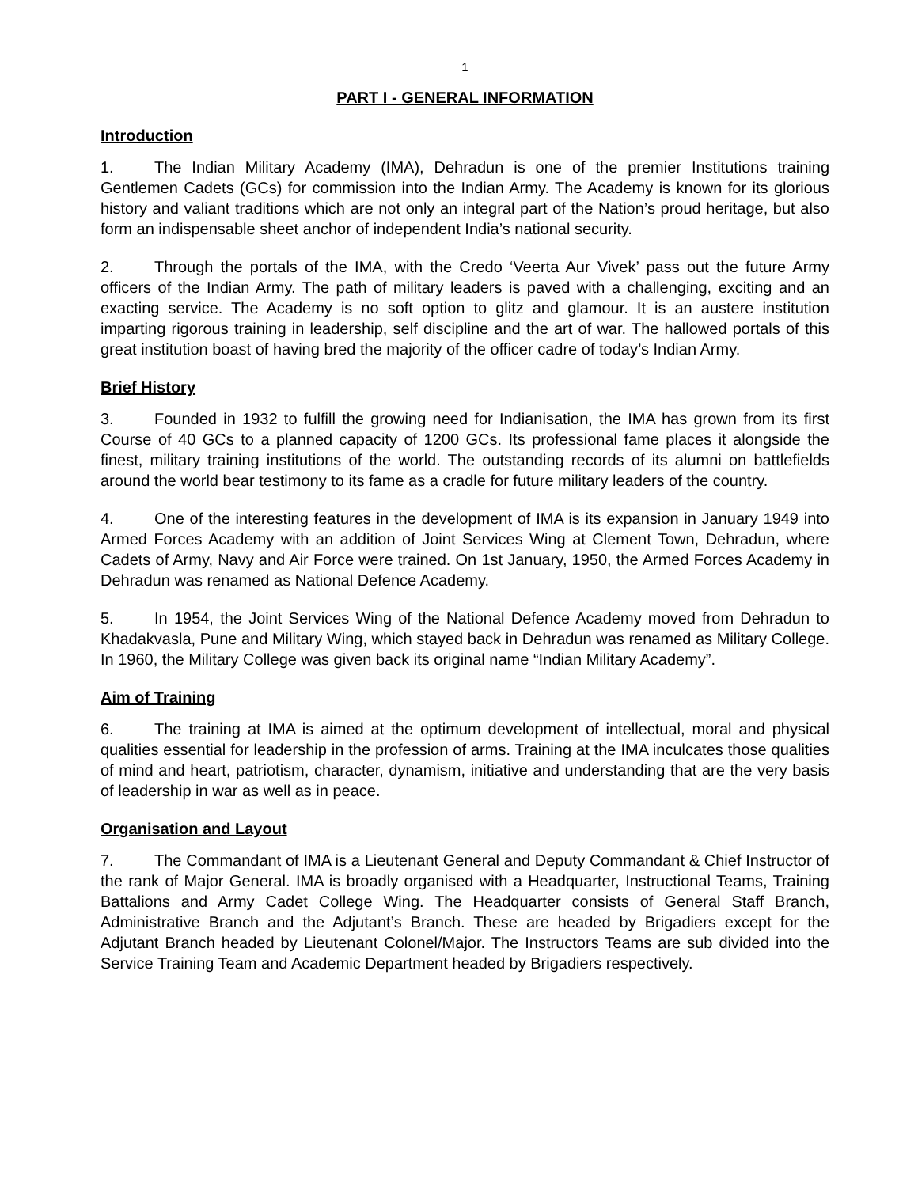1
PART I - GENERAL INFORMATION
Introduction
1. The Indian Military Academy (IMA), Dehradun is one of the premier Institutions training Gentlemen Cadets (GCs) for commission into the Indian Army. The Academy is known for its glorious history and valiant traditions which are not only an integral part of the Nation’s proud heritage, but also form an indispensable sheet anchor of independent India’s national security.
2. Through the portals of the IMA, with the Credo ‘Veerta Aur Vivek’ pass out the future Army officers of the Indian Army. The path of military leaders is paved with a challenging, exciting and an exacting service. The Academy is no soft option to glitz and glamour. It is an austere institution imparting rigorous training in leadership, self discipline and the art of war. The hallowed portals of this great institution boast of having bred the majority of the officer cadre of today’s Indian Army.
Brief History
3. Founded in 1932 to fulfill the growing need for Indianisation, the IMA has grown from its first Course of 40 GCs to a planned capacity of 1200 GCs. Its professional fame places it alongside the finest, military training institutions of the world. The outstanding records of its alumni on battlefields around the world bear testimony to its fame as a cradle for future military leaders of the country.
4. One of the interesting features in the development of IMA is its expansion in January 1949 into Armed Forces Academy with an addition of Joint Services Wing at Clement Town, Dehradun, where Cadets of Army, Navy and Air Force were trained. On 1st January, 1950, the Armed Forces Academy in Dehradun was renamed as National Defence Academy.
5. In 1954, the Joint Services Wing of the National Defence Academy moved from Dehradun to Khadakvasla, Pune and Military Wing, which stayed back in Dehradun was renamed as Military College. In 1960, the Military College was given back its original name “Indian Military Academy”.
Aim of Training
6. The training at IMA is aimed at the optimum development of intellectual, moral and physical qualities essential for leadership in the profession of arms. Training at the IMA inculcates those qualities of mind and heart, patriotism, character, dynamism, initiative and understanding that are the very basis of leadership in war as well as in peace.
Organisation and Layout
7. The Commandant of IMA is a Lieutenant General and Deputy Commandant & Chief Instructor of the rank of Major General. IMA is broadly organised with a Headquarter, Instructional Teams, Training Battalions and Army Cadet College Wing. The Headquarter consists of General Staff Branch, Administrative Branch and the Adjutant’s Branch. These are headed by Brigadiers except for the Adjutant Branch headed by Lieutenant Colonel/Major. The Instructors Teams are sub divided into the Service Training Team and Academic Department headed by Brigadiers respectively.